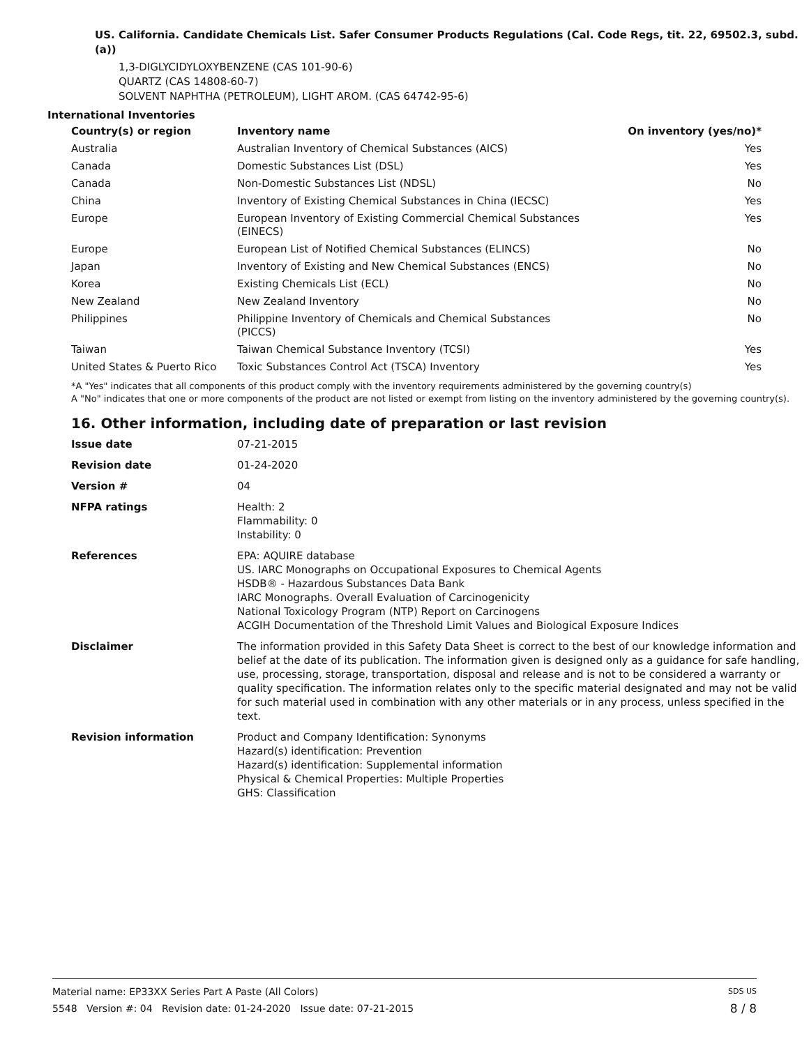US. California. Candidate Chemicals List. Safer Consumer Products Regulations (Cal. Code Regs, tit. 22, 69502.3, subd. (a))
1,3-DIGLYCIDYLOXYBENZENE (CAS 101-90-6)
QUARTZ (CAS 14808-60-7)
SOLVENT NAPHTHA (PETROLEUM), LIGHT AROM. (CAS 64742-95-6)
International Inventories
| Country(s) or region | Inventory name | On inventory (yes/no)* |
| --- | --- | --- |
| Australia | Australian Inventory of Chemical Substances (AICS) | Yes |
| Canada | Domestic Substances List (DSL) | Yes |
| Canada | Non-Domestic Substances List (NDSL) | No |
| China | Inventory of Existing Chemical Substances in China (IECSC) | Yes |
| Europe | European Inventory of Existing Commercial Chemical Substances (EINECS) | Yes |
| Europe | European List of Notified Chemical Substances (ELINCS) | No |
| Japan | Inventory of Existing and New Chemical Substances (ENCS) | No |
| Korea | Existing Chemicals List (ECL) | No |
| New Zealand | New Zealand Inventory | No |
| Philippines | Philippine Inventory of Chemicals and Chemical Substances (PICCS) | No |
| Taiwan | Taiwan Chemical Substance Inventory (TCSI) | Yes |
| United States & Puerto Rico | Toxic Substances Control Act (TSCA) Inventory | Yes |
*A "Yes" indicates that all components of this product comply with the inventory requirements administered by the governing country(s)
A "No" indicates that one or more components of the product are not listed or exempt from listing on the inventory administered by the governing country(s).
16. Other information, including date of preparation or last revision
| Issue date | 07-21-2015 |
| Revision date | 01-24-2020 |
| Version # | 04 |
| NFPA ratings | Health: 2 Flammability: 0 Instability: 0 |
| References | EPA: AQUIRE database US. IARC Monographs on Occupational Exposures to Chemical Agents HSDB® - Hazardous Substances Data Bank IARC Monographs. Overall Evaluation of Carcinogenicity National Toxicology Program (NTP) Report on Carcinogens ACGIH Documentation of the Threshold Limit Values and Biological Exposure Indices |
| Disclaimer | The information provided in this Safety Data Sheet is correct to the best of our knowledge information and belief at the date of its publication. The information given is designed only as a guidance for safe handling, use, processing, storage, transportation, disposal and release and is not to be considered a warranty or quality specification. The information relates only to the specific material designated and may not be valid for such material used in combination with any other materials or in any process, unless specified in the text. |
| Revision information | Product and Company Identification: Synonyms Hazard(s) identification: Prevention Hazard(s) identification: Supplemental information Physical & Chemical Properties: Multiple Properties GHS: Classification |
Material name: EP33XX Series Part A Paste (All Colors) SDS US
5548 Version #: 04 Revision date: 01-24-2020 Issue date: 07-21-2015 8 / 8